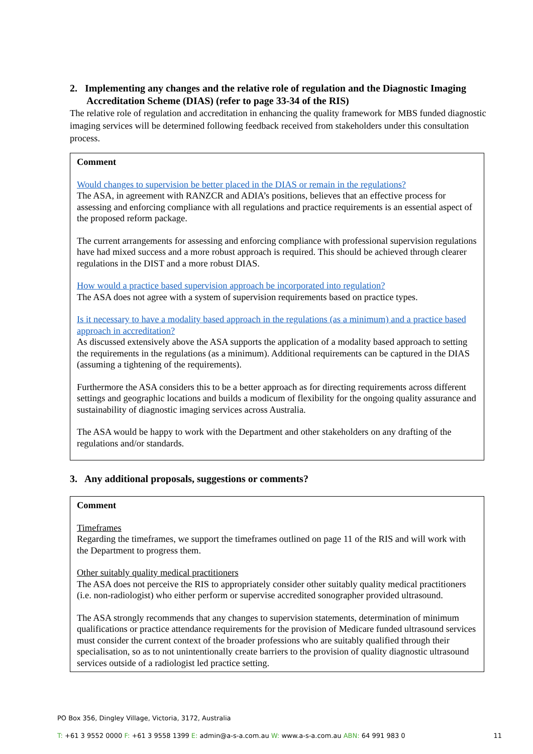2. Implementing any changes and the relative role of regulation and the Diagnostic Imaging Accreditation Scheme (DIAS) (refer to page 33-34 of the RIS)
The relative role of regulation and accreditation in enhancing the quality framework for MBS funded diagnostic imaging services will be determined following feedback received from stakeholders under this consultation process.
Comment
Would changes to supervision be better placed in the DIAS or remain in the regulations?
The ASA, in agreement with RANZCR and ADIA’s positions, believes that an effective process for assessing and enforcing compliance with all regulations and practice requirements is an essential aspect of the proposed reform package.
The current arrangements for assessing and enforcing compliance with professional supervision regulations have had mixed success and a more robust approach is required. This should be achieved through clearer regulations in the DIST and a more robust DIAS.
How would a practice based supervision approach be incorporated into regulation?
The ASA does not agree with a system of supervision requirements based on practice types.
Is it necessary to have a modality based approach in the regulations (as a minimum) and a practice based approach in accreditation?
As discussed extensively above the ASA supports the application of a modality based approach to setting the requirements in the regulations (as a minimum). Additional requirements can be captured in the DIAS (assuming a tightening of the requirements).
Furthermore the ASA considers this to be a better approach as for directing requirements across different settings and geographic locations and builds a modicum of flexibility for the ongoing quality assurance and sustainability of diagnostic imaging services across Australia.
The ASA would be happy to work with the Department and other stakeholders on any drafting of the regulations and/or standards.
3. Any additional proposals, suggestions or comments?
Comment
Timeframes
Regarding the timeframes, we support the timeframes outlined on page 11 of the RIS and will work with the Department to progress them.
Other suitably quality medical practitioners
The ASA does not perceive the RIS to appropriately consider other suitably quality medical practitioners (i.e. non-radiologist) who either perform or supervise accredited sonographer provided ultrasound.
The ASA strongly recommends that any changes to supervision statements, determination of minimum qualifications or practice attendance requirements for the provision of Medicare funded ultrasound services must consider the current context of the broader professions who are suitably qualified through their specialisation, so as to not unintentionally create barriers to the provision of quality diagnostic ultrasound services outside of a radiologist led practice setting.
PO Box 356, Dingley Village, Victoria, 3172, Australia
T: +61 3 9552 0000 F: +61 3 9558 1399 E: admin@a-s-a.com.au W: www.a-s-a.com.au ABN: 64 991 983 0 11